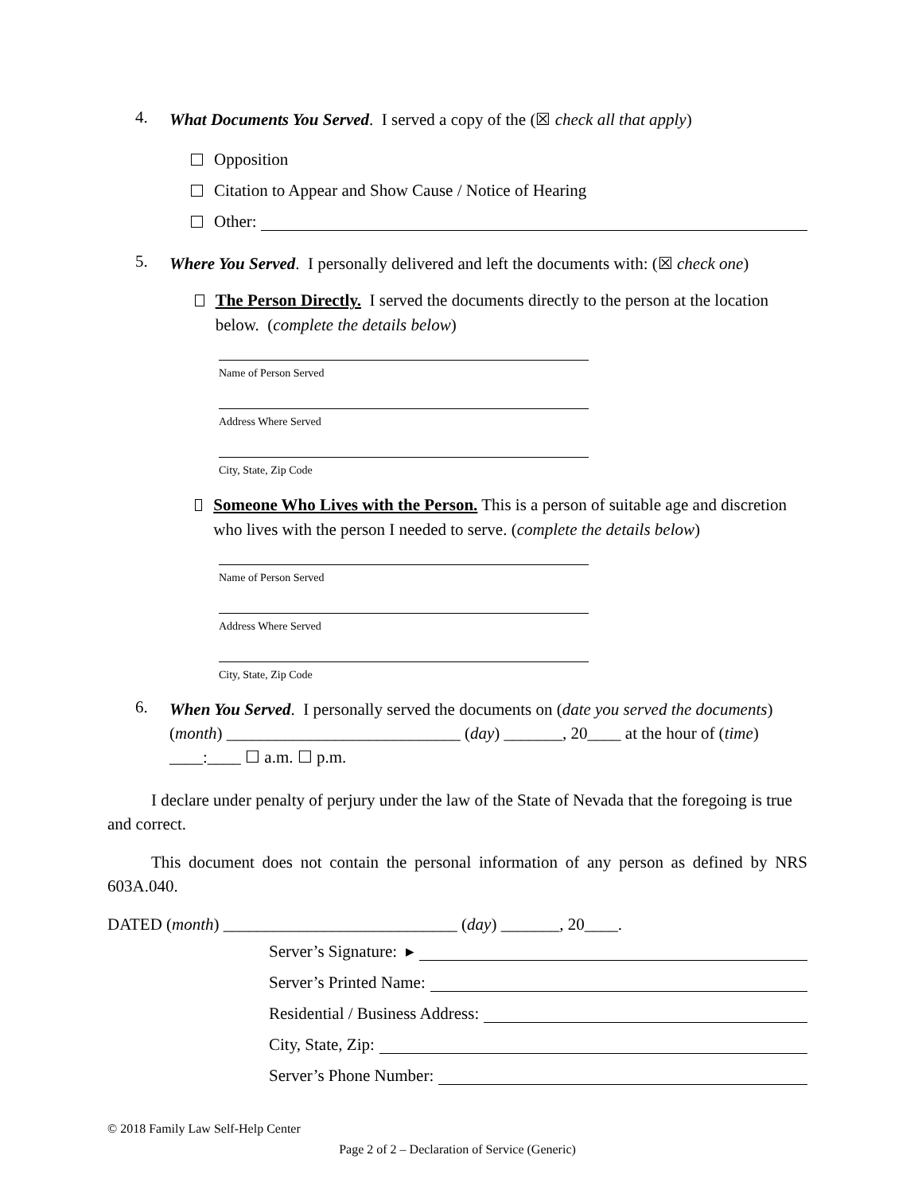4. What Documents You Served. I served a copy of the (☒ check all that apply)
Opposition
Citation to Appear and Show Cause / Notice of Hearing
Other:
5. Where You Served. I personally delivered and left the documents with: (☒ check one)
The Person Directly. I served the documents directly to the person at the location below. (complete the details below)
Name of Person Served
Address Where Served
City, State, Zip Code
Someone Who Lives with the Person. This is a person of suitable age and discretion who lives with the person I needed to serve. (complete the details below)
Name of Person Served
Address Where Served
City, State, Zip Code
6. When You Served. I personally served the documents on (date you served the documents) (month) ____________________________ (day) _______, 20____ at the hour of (time) ____:____ ☐ a.m. ☐ p.m.
I declare under penalty of perjury under the law of the State of Nevada that the foregoing is true and correct.
This document does not contain the personal information of any person as defined by NRS 603A.040.
DATED (month) ____________________________ (day) _______, 20____.
Server’s Signature: ▸
Server’s Printed Name:
Residential / Business Address:
City, State, Zip:
Server’s Phone Number:
© 2018 Family Law Self-Help Center
Page 2 of 2 – Declaration of Service (Generic)